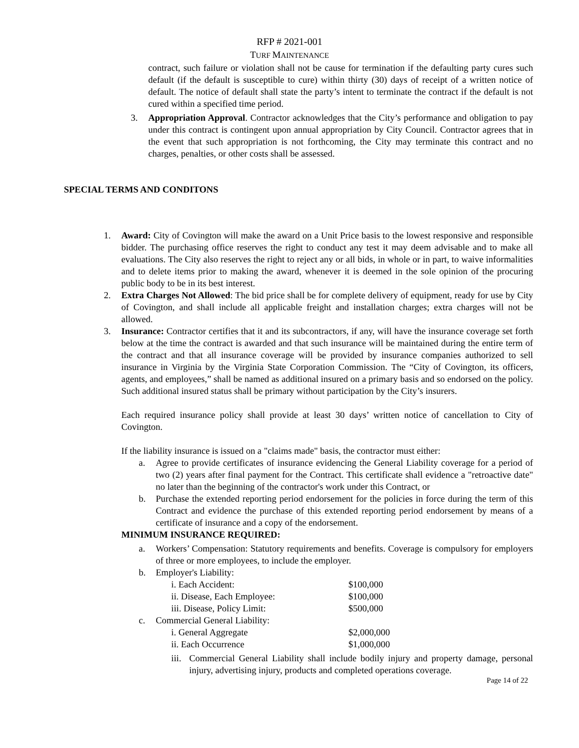RFP # 2021-001
TURF MAINTENANCE
contract, such failure or violation shall not be cause for termination if the defaulting party cures such default (if the default is susceptible to cure) within thirty (30) days of receipt of a written notice of default. The notice of default shall state the party’s intent to terminate the contract if the default is not cured within a specified time period.
3. Appropriation Approval. Contractor acknowledges that the City’s performance and obligation to pay under this contract is contingent upon annual appropriation by City Council. Contractor agrees that in the event that such appropriation is not forthcoming, the City may terminate this contract and no charges, penalties, or other costs shall be assessed.
SPECIAL TERMS AND CONDITONS
1. Award: City of Covington will make the award on a Unit Price basis to the lowest responsive and responsible bidder. The purchasing office reserves the right to conduct any test it may deem advisable and to make all evaluations. The City also reserves the right to reject any or all bids, in whole or in part, to waive informalities and to delete items prior to making the award, whenever it is deemed in the sole opinion of the procuring public body to be in its best interest.
2. Extra Charges Not Allowed: The bid price shall be for complete delivery of equipment, ready for use by City of Covington, and shall include all applicable freight and installation charges; extra charges will not be allowed.
3. Insurance: Contractor certifies that it and its subcontractors, if any, will have the insurance coverage set forth below at the time the contract is awarded and that such insurance will be maintained during the entire term of the contract and that all insurance coverage will be provided by insurance companies authorized to sell insurance in Virginia by the Virginia State Corporation Commission. The “City of Covington, its officers, agents, and employees,” shall be named as additional insured on a primary basis and so endorsed on the policy. Such additional insured status shall be primary without participation by the City’s insurers.
Each required insurance policy shall provide at least 30 days’ written notice of cancellation to City of Covington.
If the liability insurance is issued on a "claims made" basis, the contractor must either:
a. Agree to provide certificates of insurance evidencing the General Liability coverage for a period of two (2) years after final payment for the Contract. This certificate shall evidence a "retroactive date" no later than the beginning of the contractor's work under this Contract, or
b. Purchase the extended reporting period endorsement for the policies in force during the term of this Contract and evidence the purchase of this extended reporting period endorsement by means of a certificate of insurance and a copy of the endorsement.
MINIMUM INSURANCE REQUIRED:
a. Workers’ Compensation: Statutory requirements and benefits. Coverage is compulsory for employers of three or more employees, to include the employer.
b. Employer's Liability:
i. Each Accident: $100,000
ii. Disease, Each Employee: $100,000
iii. Disease, Policy Limit: $500,000
c. Commercial General Liability:
i. General Aggregate $2,000,000
ii. Each Occurrence $1,000,000
iii. Commercial General Liability shall include bodily injury and property damage, personal injury, advertising injury, products and completed operations coverage.
Page 14 of 22